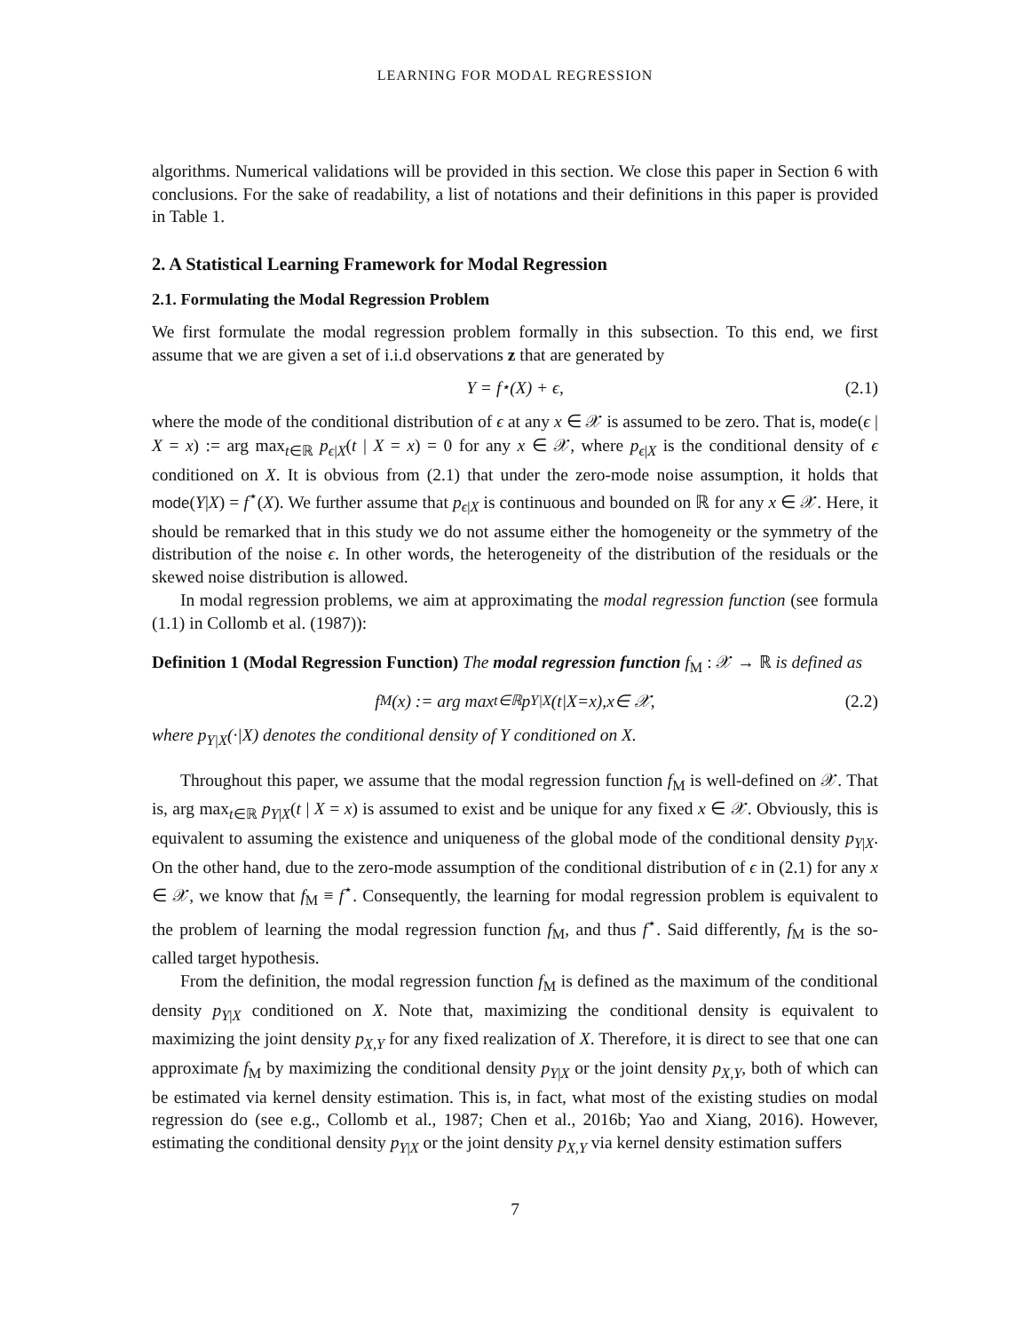LEARNING FOR MODAL REGRESSION
algorithms. Numerical validations will be provided in this section. We close this paper in Section 6 with conclusions. For the sake of readability, a list of notations and their definitions in this paper is provided in Table 1.
2. A Statistical Learning Framework for Modal Regression
2.1. Formulating the Modal Regression Problem
We first formulate the modal regression problem formally in this subsection. To this end, we first assume that we are given a set of i.i.d observations z that are generated by
Y = f<sup>⋆</sup>(X) + ϵ, (2.1)
where the mode of the conditional distribution of ϵ at any x ∈ 𝒳 is assumed to be zero. That is, mode(ϵ | X = x) := arg max<sub>t∈ℝ</sub> p<sub>ϵ|X</sub>(t | X = x) = 0 for any x ∈ 𝒳, where p<sub>ϵ|X</sub> is the conditional density of ϵ conditioned on X. It is obvious from (2.1) that under the zero-mode noise assumption, it holds that mode(Y|X) = f<sup>⋆</sup>(X). We further assume that p<sub>ϵ|X</sub> is continuous and bounded on ℝ for any x ∈ 𝒳. Here, it should be remarked that in this study we do not assume either the homogeneity or the symmetry of the distribution of the noise ϵ. In other words, the heterogeneity of the distribution of the residuals or the skewed noise distribution is allowed.
In modal regression problems, we aim at approximating the modal regression function (see formula (1.1) in Collomb et al. (1987)):
Definition 1 (Modal Regression Function) The modal regression function f<sub>M</sub> : 𝒳 → ℝ is defined as
f<sub>M</sub>(x) := arg max<sub>t∈ℝ</sub> p<sub>Y|X</sub> (t | X = x), x ∈ 𝒳, (2.2)
where p<sub>Y|X</sub>(·|X) denotes the conditional density of Y conditioned on X.
Throughout this paper, we assume that the modal regression function f<sub>M</sub> is well-defined on 𝒳. That is, arg max<sub>t∈ℝ</sub> p<sub>Y|X</sub>(t | X = x) is assumed to exist and be unique for any fixed x ∈ 𝒳. Obviously, this is equivalent to assuming the existence and uniqueness of the global mode of the conditional density p<sub>Y|X</sub>. On the other hand, due to the zero-mode assumption of the conditional distribution of ϵ in (2.1) for any x ∈ 𝒳, we know that f<sub>M</sub> ≡ f<sup>⋆</sup>. Consequently, the learning for modal regression problem is equivalent to the problem of learning the modal regression function f<sub>M</sub>, and thus f<sup>⋆</sup>. Said differently, f<sub>M</sub> is the so-called target hypothesis.
From the definition, the modal regression function f<sub>M</sub> is defined as the maximum of the conditional density p<sub>Y|X</sub> conditioned on X. Note that, maximizing the conditional density is equivalent to maximizing the joint density p<sub>X,Y</sub> for any fixed realization of X. Therefore, it is direct to see that one can approximate f<sub>M</sub> by maximizing the conditional density p<sub>Y|X</sub> or the joint density p<sub>X,Y</sub>, both of which can be estimated via kernel density estimation. This is, in fact, what most of the existing studies on modal regression do (see e.g., Collomb et al., 1987; Chen et al., 2016b; Yao and Xiang, 2016). However, estimating the conditional density p<sub>Y|X</sub> or the joint density p<sub>X,Y</sub> via kernel density estimation suffers
7